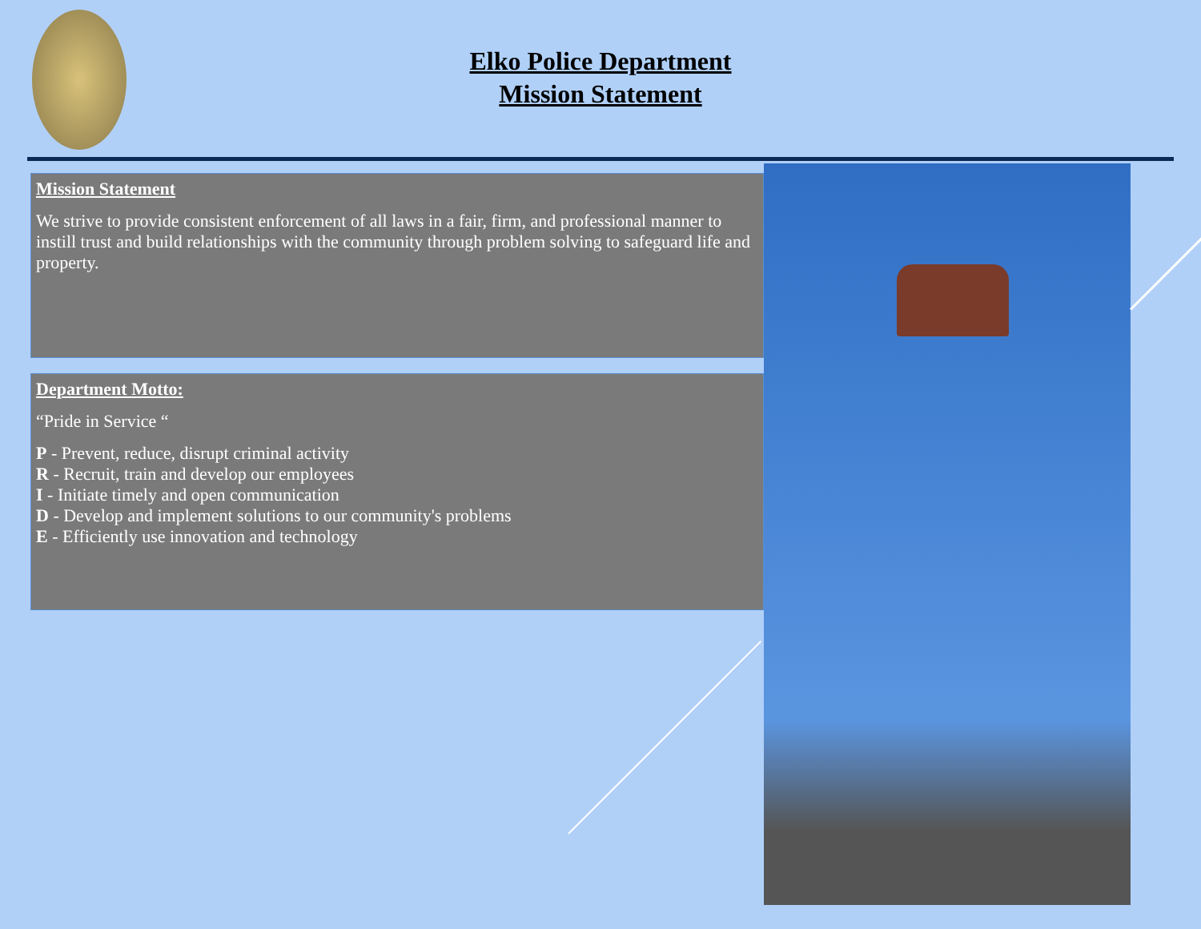Elko Police Department
Mission Statement
Mission Statement
We strive to provide consistent enforcement of all laws in a fair, firm, and professional manner to instill trust and build relationships with the community through problem solving to safeguard life and property.
Department Motto:
“Pride in Service “
P - Prevent, reduce, disrupt criminal activity
R - Recruit, train and develop our employees
I - Initiate timely and open communication
D - Develop and implement solutions to our community's problems
E - Efficiently use innovation and technology